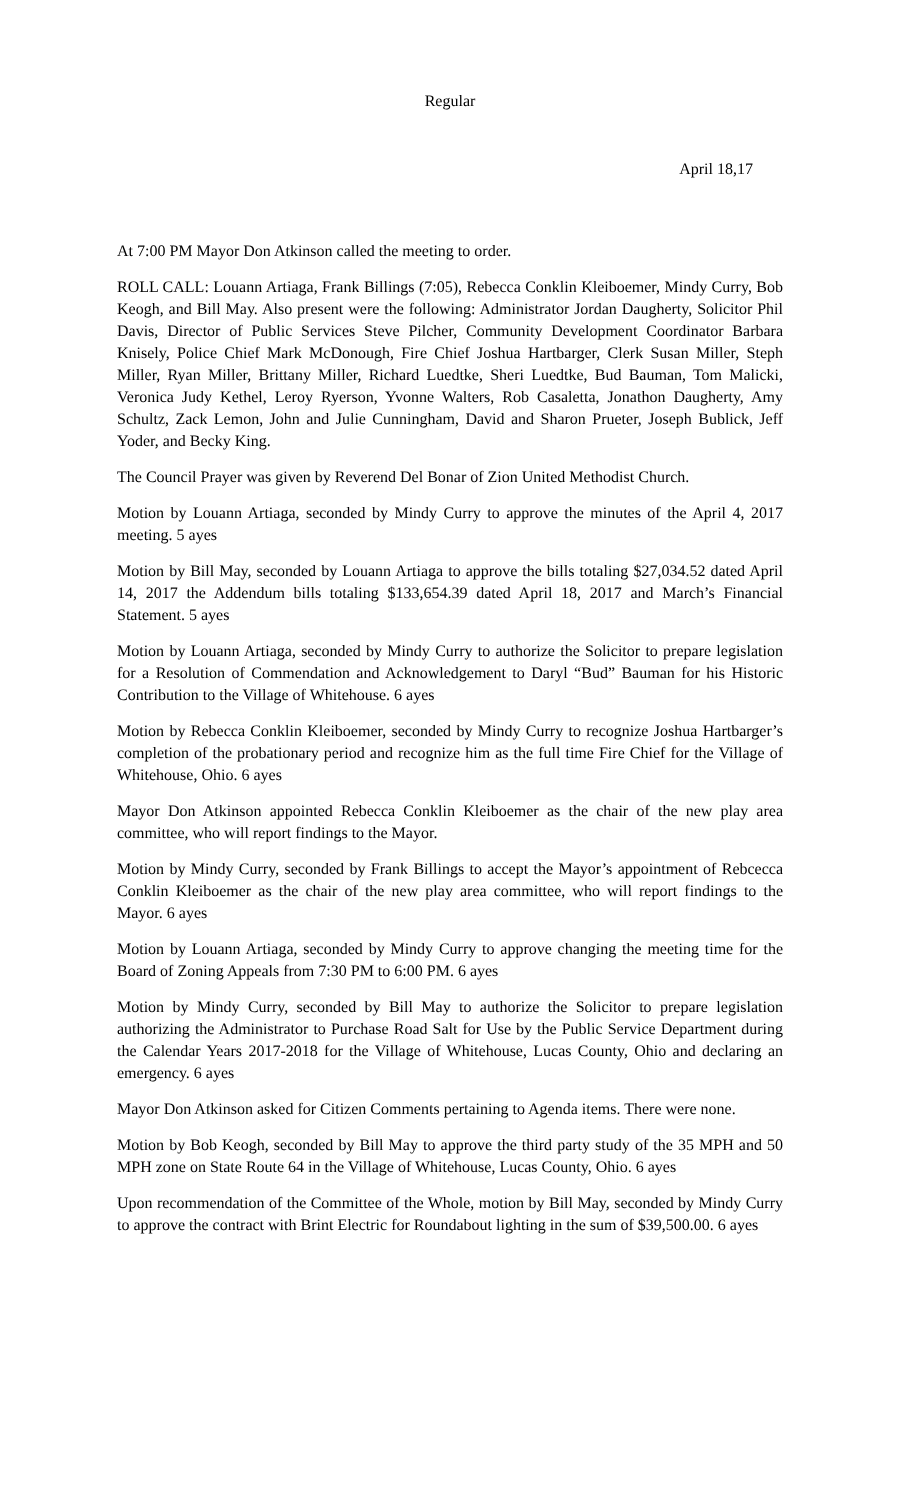Regular
April 18, 17
At 7:00 PM Mayor Don Atkinson called the meeting to order.
ROLL CALL: Louann Artiaga, Frank Billings (7:05), Rebecca Conklin Kleiboemer, Mindy Curry, Bob Keogh, and Bill May. Also present were the following: Administrator Jordan Daugherty, Solicitor Phil Davis, Director of Public Services Steve Pilcher, Community Development Coordinator Barbara Knisely, Police Chief Mark McDonough, Fire Chief Joshua Hartbarger, Clerk Susan Miller, Steph Miller, Ryan Miller, Brittany Miller, Richard Luedtke, Sheri Luedtke, Bud Bauman, Tom Malicki, Veronica Judy Kethel, Leroy Ryerson, Yvonne Walters, Rob Casaletta, Jonathon Daugherty, Amy Schultz, Zack Lemon, John and Julie Cunningham, David and Sharon Prueter, Joseph Bublick, Jeff Yoder, and Becky King.
The Council Prayer was given by Reverend Del Bonar of Zion United Methodist Church.
Motion by Louann Artiaga, seconded by Mindy Curry to approve the minutes of the April 4, 2017 meeting. 5 ayes
Motion by Bill May, seconded by Louann Artiaga to approve the bills totaling $27,034.52 dated April 14, 2017 the Addendum bills totaling $133,654.39 dated April 18, 2017 and March’s Financial Statement. 5 ayes
Motion by Louann Artiaga, seconded by Mindy Curry to authorize the Solicitor to prepare legislation for a Resolution of Commendation and Acknowledgement to Daryl “Bud” Bauman for his Historic Contribution to the Village of Whitehouse. 6 ayes
Motion by Rebecca Conklin Kleiboemer, seconded by Mindy Curry to recognize Joshua Hartbarger’s completion of the probationary period and recognize him as the full time Fire Chief for the Village of Whitehouse, Ohio. 6 ayes
Mayor Don Atkinson appointed Rebecca Conklin Kleiboemer as the chair of the new play area committee, who will report findings to the Mayor.
Motion by Mindy Curry, seconded by Frank Billings to accept the Mayor’s appointment of Rebcecca Conklin Kleiboemer as the chair of the new play area committee, who will report findings to the Mayor. 6 ayes
Motion by Louann Artiaga, seconded by Mindy Curry to approve changing the meeting time for the Board of Zoning Appeals from 7:30 PM to 6:00 PM. 6 ayes
Motion by Mindy Curry, seconded by Bill May to authorize the Solicitor to prepare legislation authorizing the Administrator to Purchase Road Salt for Use by the Public Service Department during the Calendar Years 2017-2018 for the Village of Whitehouse, Lucas County, Ohio and declaring an emergency. 6 ayes
Mayor Don Atkinson asked for Citizen Comments pertaining to Agenda items. There were none.
Motion by Bob Keogh, seconded by Bill May to approve the third party study of the 35 MPH and 50 MPH zone on State Route 64 in the Village of Whitehouse, Lucas County, Ohio. 6 ayes
Upon recommendation of the Committee of the Whole, motion by Bill May, seconded by Mindy Curry to approve the contract with Brint Electric for Roundabout lighting in the sum of $39,500.00. 6 ayes